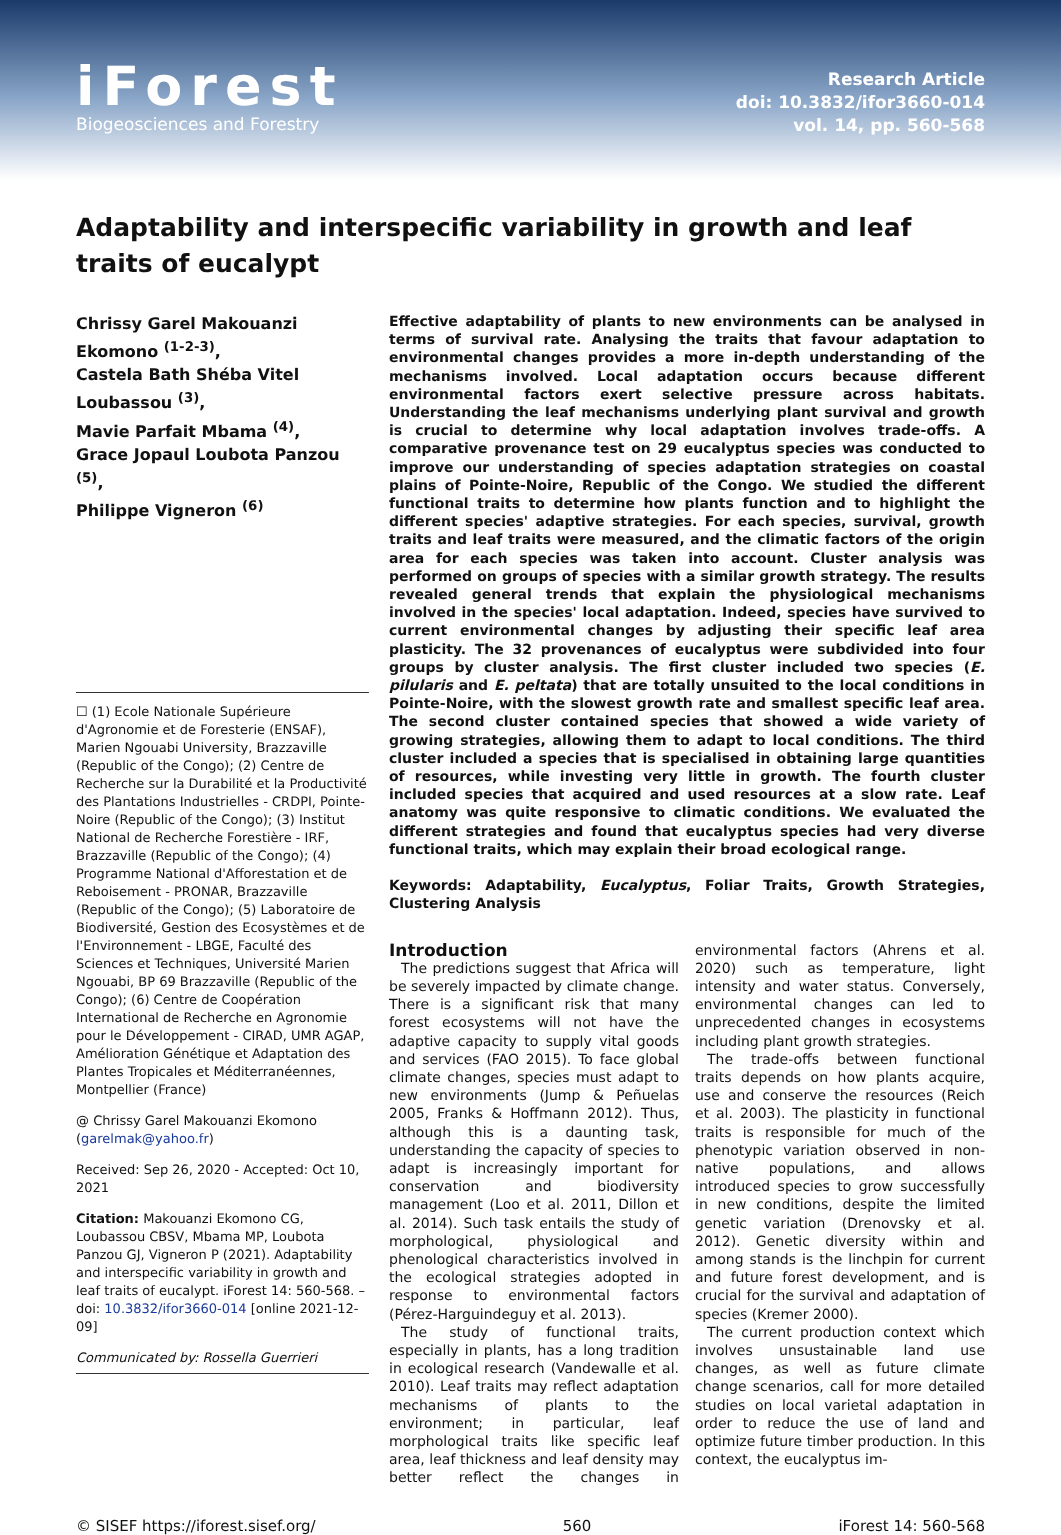iForest
Biogeosciences and Forestry
Research Article
doi: 10.3832/ifor3660-014
vol. 14, pp. 560-568
Adaptability and interspecific variability in growth and leaf traits of eucalypt
Chrissy Garel Makouanzi Ekomono <sup>(1-2-3)</sup>,
Castela Bath Shéba Vitel Loubassou <sup>(3)</sup>,
Mavie Parfait Mbama <sup>(4)</sup>,
Grace Jopaul Loubota Panzou <sup>(5)</sup>,
Philippe Vigneron <sup>(6)</sup>
☐ (1) Ecole Nationale Supérieure d'Agronomie et de Foresterie (ENSAF), Marien Ngouabi University, Brazzaville (Republic of the Congo); (2) Centre de Recherche sur la Durabilité et la Productivité des Plantations Industrielles - CRDPI, Pointe-Noire (Republic of the Congo); (3) Institut National de Recherche Forestière - IRF, Brazzaville (Republic of the Congo); (4) Programme National d'Afforestation et de Reboisement - PRONAR, Brazzaville (Republic of the Congo); (5) Laboratoire de Biodiversité, Gestion des Ecosystèmes et de l'Environnement - LBGE, Faculté des Sciences et Techniques, Université Marien Ngouabi, BP 69 Brazzaville (Republic of the Congo); (6) Centre de Coopération International de Recherche en Agronomie pour le Développement - CIRAD, UMR AGAP, Amélioration Génétique et Adaptation des Plantes Tropicales et Méditerranéennes, Montpellier (France)
@ Chrissy Garel Makouanzi Ekomono (garelmak@yahoo.fr)
Received: Sep 26, 2020 - Accepted: Oct 10, 2021
Citation: Makouanzi Ekomono CG, Loubassou CBSV, Mbama MP, Loubota Panzou GJ, Vigneron P (2021). Adaptability and interspecific variability in growth and leaf traits of eucalypt. iForest 14: 560-568. – doi: 10.3832/ifor3660-014 [online 2021-12-09]
Communicated by: Rossella Guerrieri
Effective adaptability of plants to new environments can be analysed in terms of survival rate. Analysing the traits that favour adaptation to environmental changes provides a more in-depth understanding of the mechanisms involved. Local adaptation occurs because different environmental factors exert selective pressure across habitats. Understanding the leaf mechanisms underlying plant survival and growth is crucial to determine why local adaptation involves trade-offs. A comparative provenance test on 29 eucalyptus species was conducted to improve our understanding of species adaptation strategies on coastal plains of Pointe-Noire, Republic of the Congo. We studied the different functional traits to determine how plants function and to highlight the different species' adaptive strategies. For each species, survival, growth traits and leaf traits were measured, and the climatic factors of the origin area for each species was taken into account. Cluster analysis was performed on groups of species with a similar growth strategy. The results revealed general trends that explain the physiological mechanisms involved in the species' local adaptation. Indeed, species have survived to current environmental changes by adjusting their specific leaf area plasticity. The 32 provenances of eucalyptus were subdivided into four groups by cluster analysis. The first cluster included two species (E. pilularis and E. peltata) that are totally unsuited to the local conditions in Pointe-Noire, with the slowest growth rate and smallest specific leaf area. The second cluster contained species that showed a wide variety of growing strategies, allowing them to adapt to local conditions. The third cluster included a species that is specialised in obtaining large quantities of resources, while investing very little in growth. The fourth cluster included species that acquired and used resources at a slow rate. Leaf anatomy was quite responsive to climatic conditions. We evaluated the different strategies and found that eucalyptus species had very diverse functional traits, which may explain their broad ecological range.
Keywords: Adaptability, Eucalyptus, Foliar Traits, Growth Strategies, Clustering Analysis
Introduction
The predictions suggest that Africa will be severely impacted by climate change. There is a significant risk that many forest ecosystems will not have the adaptive capacity to supply vital goods and services (FAO 2015). To face global climate changes, species must adapt to new environments (Jump & Peñuelas 2005, Franks & Hoffmann 2012). Thus, although this is a daunting task, understanding the capacity of species to adapt is increasingly important for conservation and biodiversity management (Loo et al. 2011, Dillon et al. 2014). Such task entails the study of morphological, physiological and phenological characteristics involved in the ecological strategies adopted in response to environmental factors (Pérez-Harguindeguy et al. 2013).
The study of functional traits, especially in plants, has a long tradition in ecological research (Vandewalle et al. 2010). Leaf traits may reflect adaptation mechanisms of plants to the environment; in particular, leaf morphological traits like specific leaf area, leaf thickness and leaf density may better reflect the changes in environmental factors (Ahrens et al. 2020) such as temperature, light intensity and water status. Conversely, environmental changes can led to unprecedented changes in ecosystems including plant growth strategies.
The trade-offs between functional traits depends on how plants acquire, use and conserve the resources (Reich et al. 2003). The plasticity in functional traits is responsible for much of the phenotypic variation observed in non-native populations, and allows introduced species to grow successfully in new conditions, despite the limited genetic variation (Drenovsky et al. 2012). Genetic diversity within and among stands is the linchpin for current and future forest development, and is crucial for the survival and adaptation of species (Kremer 2000).
The current production context which involves unsustainable land use changes, as well as future climate change scenarios, call for more detailed studies on local varietal adaptation in order to reduce the use of land and optimize future timber production. In this context, the eucalyptus im-
© SISEF https://iforest.sisef.org/ 560 iForest 14: 560-568